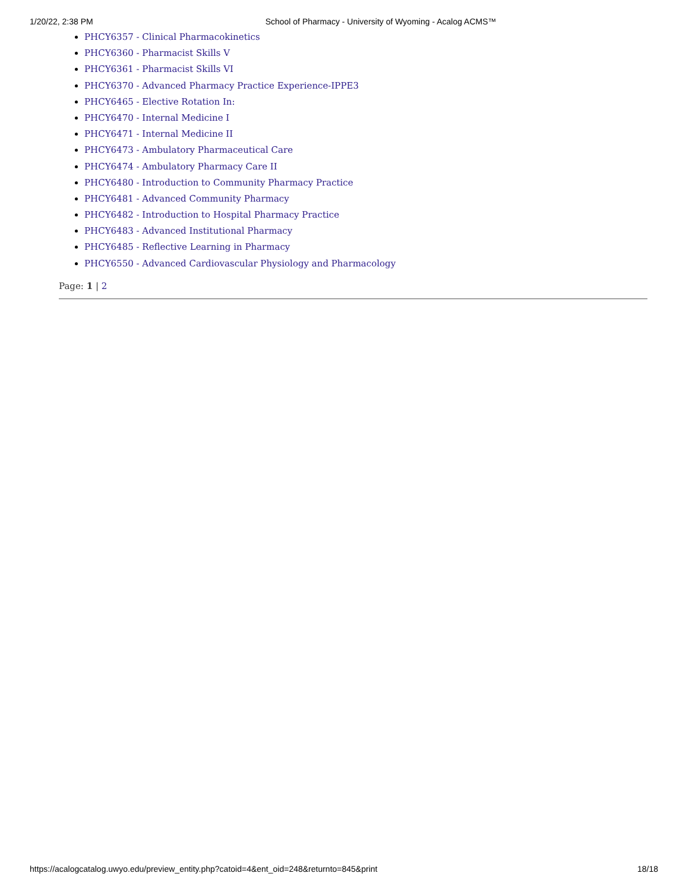1/20/22, 2:38 PM School of Pharmacy - University of Wyoming - Acalog ACMS™
PHCY6357 - Clinical Pharmacokinetics
PHCY6360 - Pharmacist Skills V
PHCY6361 - Pharmacist Skills VI
PHCY6370 - Advanced Pharmacy Practice Experience-IPPE3
PHCY6465 - Elective Rotation In:
PHCY6470 - Internal Medicine I
PHCY6471 - Internal Medicine II
PHCY6473 - Ambulatory Pharmaceutical Care
PHCY6474 - Ambulatory Pharmacy Care II
PHCY6480 - Introduction to Community Pharmacy Practice
PHCY6481 - Advanced Community Pharmacy
PHCY6482 - Introduction to Hospital Pharmacy Practice
PHCY6483 - Advanced Institutional Pharmacy
PHCY6485 - Reflective Learning in Pharmacy
PHCY6550 - Advanced Cardiovascular Physiology and Pharmacology
Page: 1 | 2
https://acalogcatalog.uwyo.edu/preview_entity.php?catoid=4&ent_oid=248&returnto=845&print 18/18